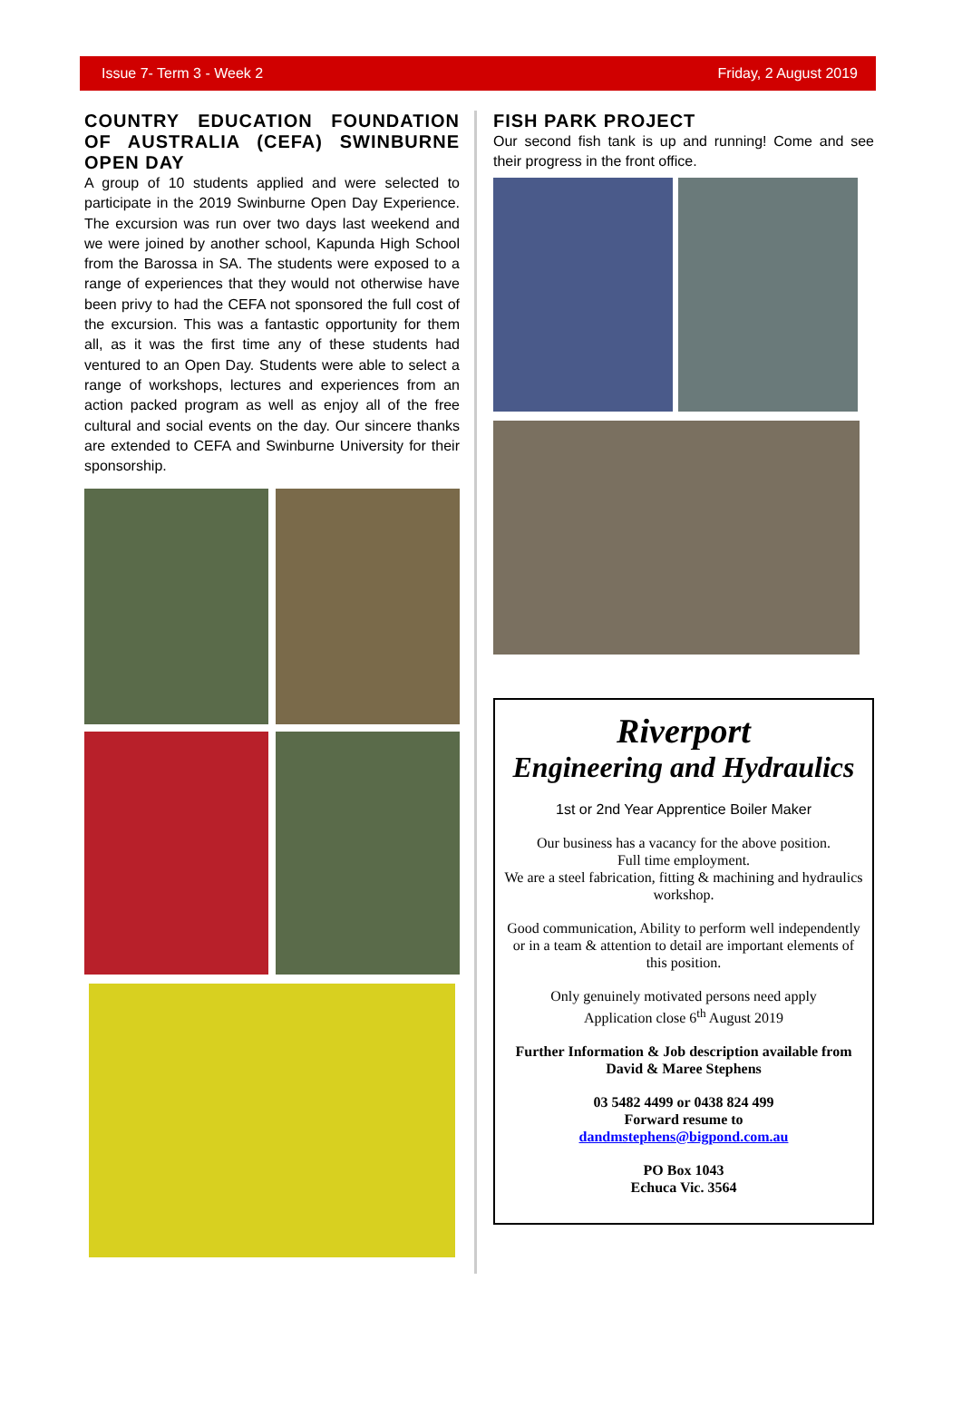Issue 7- Term 3 - Week 2 Friday, 2 August 2019
COUNTRY EDUCATION FOUNDATION OF AUSTRALIA (CEFA) SWINBURNE OPEN DAY
A group of 10 students applied and were selected to participate in the 2019 Swinburne Open Day Experience. The excursion was run over two days last weekend and we were joined by another school, Kapunda High School from the Barossa in SA. The students were exposed to a range of experiences that they would not otherwise have been privy to had the CEFA not sponsored the full cost of the excursion. This was a fantastic opportunity for them all, as it was the first time any of these students had ventured to an Open Day. Students were able to select a range of workshops, lectures and experiences from an action packed program as well as enjoy all of the free cultural and social events on the day. Our sincere thanks are extended to CEFA and Swinburne University for their sponsorship.
FISH PARK PROJECT
Our second fish tank is up and running! Come and see their progress in the front office.
Riverport
Engineering and Hydraulics
1st or 2nd Year Apprentice Boiler Maker
Our business has a vacancy for the above position.
Full time employment.
We are a steel fabrication, fitting & machining and hydraulics workshop.
Good communication, Ability to perform well independently or in a team & attention to detail are important elements of this position.
Only genuinely motivated persons need apply
Application close 6<sup>th</sup> August 2019
Further Information & Job description available from David & Maree Stephens
03 5482 4499 or 0438 824 499
Forward resume to
dandmstephens@bigpond.com.au
PO Box 1043
Echuca Vic. 3564